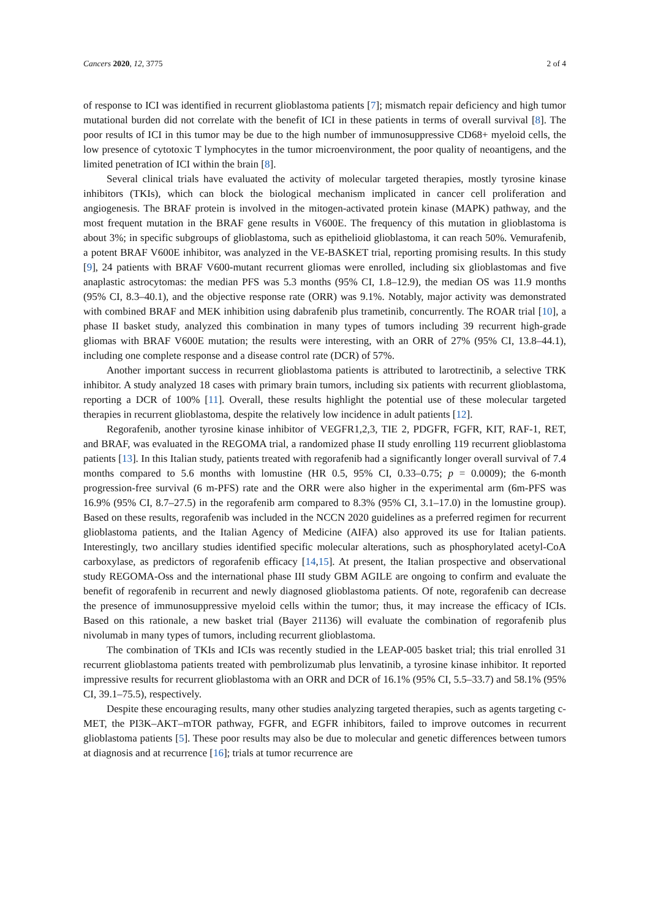Cancers 2020, 12, 3775 2 of 4
of response to ICI was identified in recurrent glioblastoma patients [7]; mismatch repair deficiency and high tumor mutational burden did not correlate with the benefit of ICI in these patients in terms of overall survival [8]. The poor results of ICI in this tumor may be due to the high number of immunosuppressive CD68+ myeloid cells, the low presence of cytotoxic T lymphocytes in the tumor microenvironment, the poor quality of neoantigens, and the limited penetration of ICI within the brain [8].
Several clinical trials have evaluated the activity of molecular targeted therapies, mostly tyrosine kinase inhibitors (TKIs), which can block the biological mechanism implicated in cancer cell proliferation and angiogenesis. The BRAF protein is involved in the mitogen-activated protein kinase (MAPK) pathway, and the most frequent mutation in the BRAF gene results in V600E. The frequency of this mutation in glioblastoma is about 3%; in specific subgroups of glioblastoma, such as epithelioid glioblastoma, it can reach 50%. Vemurafenib, a potent BRAF V600E inhibitor, was analyzed in the VE-BASKET trial, reporting promising results. In this study [9], 24 patients with BRAF V600-mutant recurrent gliomas were enrolled, including six glioblastomas and five anaplastic astrocytomas: the median PFS was 5.3 months (95% CI, 1.8–12.9), the median OS was 11.9 months (95% CI, 8.3–40.1), and the objective response rate (ORR) was 9.1%. Notably, major activity was demonstrated with combined BRAF and MEK inhibition using dabrafenib plus trametinib, concurrently. The ROAR trial [10], a phase II basket study, analyzed this combination in many types of tumors including 39 recurrent high-grade gliomas with BRAF V600E mutation; the results were interesting, with an ORR of 27% (95% CI, 13.8–44.1), including one complete response and a disease control rate (DCR) of 57%.
Another important success in recurrent glioblastoma patients is attributed to larotrectinib, a selective TRK inhibitor. A study analyzed 18 cases with primary brain tumors, including six patients with recurrent glioblastoma, reporting a DCR of 100% [11]. Overall, these results highlight the potential use of these molecular targeted therapies in recurrent glioblastoma, despite the relatively low incidence in adult patients [12].
Regorafenib, another tyrosine kinase inhibitor of VEGFR1,2,3, TIE 2, PDGFR, FGFR, KIT, RAF-1, RET, and BRAF, was evaluated in the REGOMA trial, a randomized phase II study enrolling 119 recurrent glioblastoma patients [13]. In this Italian study, patients treated with regorafenib had a significantly longer overall survival of 7.4 months compared to 5.6 months with lomustine (HR 0.5, 95% CI, 0.33–0.75; p = 0.0009); the 6-month progression-free survival (6 m-PFS) rate and the ORR were also higher in the experimental arm (6m-PFS was 16.9% (95% CI, 8.7–27.5) in the regorafenib arm compared to 8.3% (95% CI, 3.1–17.0) in the lomustine group). Based on these results, regorafenib was included in the NCCN 2020 guidelines as a preferred regimen for recurrent glioblastoma patients, and the Italian Agency of Medicine (AIFA) also approved its use for Italian patients. Interestingly, two ancillary studies identified specific molecular alterations, such as phosphorylated acetyl-CoA carboxylase, as predictors of regorafenib efficacy [14,15]. At present, the Italian prospective and observational study REGOMA-Oss and the international phase III study GBM AGILE are ongoing to confirm and evaluate the benefit of regorafenib in recurrent and newly diagnosed glioblastoma patients. Of note, regorafenib can decrease the presence of immunosuppressive myeloid cells within the tumor; thus, it may increase the efficacy of ICIs. Based on this rationale, a new basket trial (Bayer 21136) will evaluate the combination of regorafenib plus nivolumab in many types of tumors, including recurrent glioblastoma.
The combination of TKIs and ICIs was recently studied in the LEAP-005 basket trial; this trial enrolled 31 recurrent glioblastoma patients treated with pembrolizumab plus lenvatinib, a tyrosine kinase inhibitor. It reported impressive results for recurrent glioblastoma with an ORR and DCR of 16.1% (95% CI, 5.5–33.7) and 58.1% (95% CI, 39.1–75.5), respectively.
Despite these encouraging results, many other studies analyzing targeted therapies, such as agents targeting c-MET, the PI3K–AKT–mTOR pathway, FGFR, and EGFR inhibitors, failed to improve outcomes in recurrent glioblastoma patients [5]. These poor results may also be due to molecular and genetic differences between tumors at diagnosis and at recurrence [16]; trials at tumor recurrence are